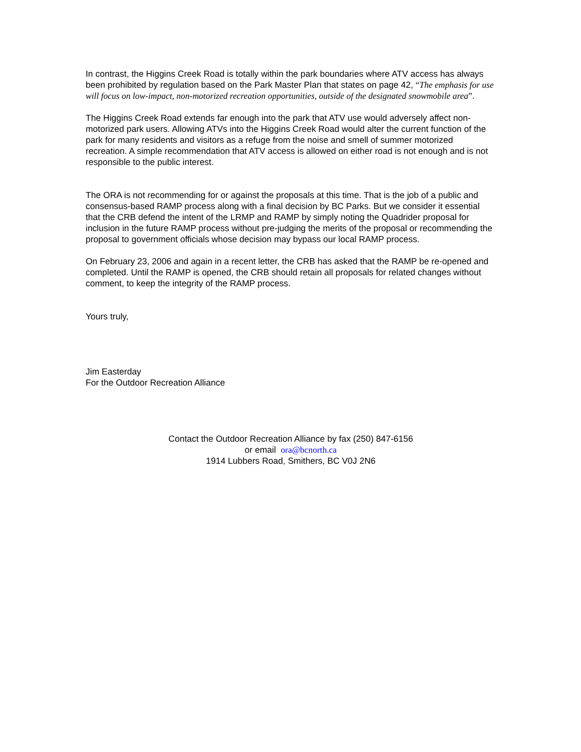In contrast, the Higgins Creek Road is totally within the park boundaries where ATV access has always been prohibited by regulation based on the Park Master Plan that states on page 42, “The emphasis for use will focus on low-impact, non-motorized recreation opportunities, outside of the designated snowmobile area”.
The Higgins Creek Road extends far enough into the park that ATV use would adversely affect non-motorized park users. Allowing ATVs into the Higgins Creek Road would alter the current function of the park for many residents and visitors as a refuge from the noise and smell of summer motorized recreation. A simple recommendation that ATV access is allowed on either road is not enough and is not responsible to the public interest.
The ORA is not recommending for or against the proposals at this time. That is the job of a public and consensus-based RAMP process along with a final decision by BC Parks. But we consider it essential that the CRB defend the intent of the LRMP and RAMP by simply noting the Quadrider proposal for inclusion in the future RAMP process without pre-judging the merits of the proposal or recommending the proposal to government officials whose decision may bypass our local RAMP process.
On February 23, 2006 and again in a recent letter, the CRB has asked that the RAMP be re-opened and completed. Until the RAMP is opened, the CRB should retain all proposals for related changes without comment, to keep the integrity of the RAMP process.
Yours truly,
Jim Easterday
For the Outdoor Recreation Alliance
Contact the Outdoor Recreation Alliance by fax (250) 847-6156
or email ora@bcnorth.ca
1914 Lubbers Road, Smithers, BC V0J 2N6